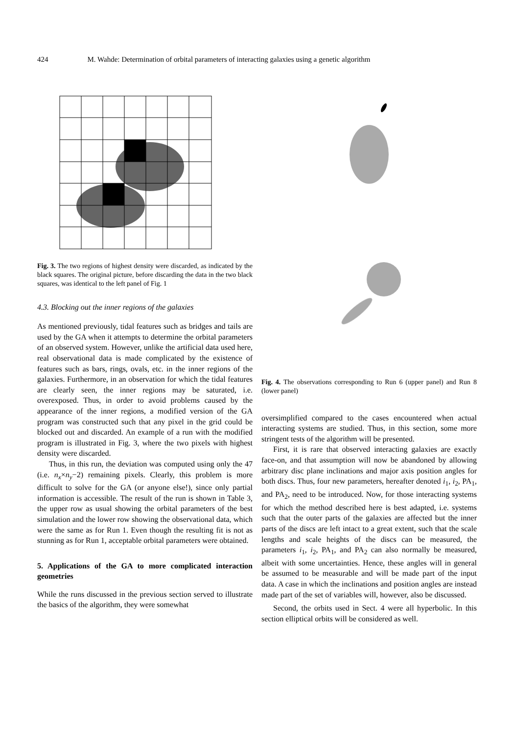424 M. Wahde: Determination of orbital parameters of interacting galaxies using a genetic algorithm
Fig. 3. The two regions of highest density were discarded, as indicated by the black squares. The original picture, before discarding the data in the two black squares, was identical to the left panel of Fig. 1
4.3. Blocking out the inner regions of the galaxies
As mentioned previously, tidal features such as bridges and tails are used by the GA when it attempts to determine the orbital parameters of an observed system. However, unlike the artificial data used here, real observational data is made complicated by the existence of features such as bars, rings, ovals, etc. in the inner regions of the galaxies. Furthermore, in an observation for which the tidal features are clearly seen, the inner regions may be saturated, i.e. overexposed. Thus, in order to avoid problems caused by the appearance of the inner regions, a modified version of the GA program was constructed such that any pixel in the grid could be blocked out and discarded. An example of a run with the modified program is illustrated in Fig. 3, where the two pixels with highest density were discarded.
Thus, in this run, the deviation was computed using only the 47 (i.e. n<sub>x</sub>×n<sub>y</sub>−2) remaining pixels. Clearly, this problem is more difficult to solve for the GA (or anyone else!), since only partial information is accessible. The result of the run is shown in Table 3, the upper row as usual showing the orbital parameters of the best simulation and the lower row showing the observational data, which were the same as for Run 1. Even though the resulting fit is not as stunning as for Run 1, acceptable orbital parameters were obtained.
5. Applications of the GA to more complicated interaction geometries
While the runs discussed in the previous section served to illustrate the basics of the algorithm, they were somewhat
Fig. 4. The observations corresponding to Run 6 (upper panel) and Run 8 (lower panel)
oversimplified compared to the cases encountered when actual interacting systems are studied. Thus, in this section, some more stringent tests of the algorithm will be presented.
First, it is rare that observed interacting galaxies are exactly face-on, and that assumption will now be abandoned by allowing arbitrary disc plane inclinations and major axis position angles for both discs. Thus, four new parameters, hereafter denoted i<sub>1</sub>, i<sub>2</sub>, PA<sub>1</sub>, and PA<sub>2</sub>, need to be introduced. Now, for those interacting systems for which the method described here is best adapted, i.e. systems such that the outer parts of the galaxies are affected but the inner parts of the discs are left intact to a great extent, such that the scale lengths and scale heights of the discs can be measured, the parameters i<sub>1</sub>, i<sub>2</sub>, PA<sub>1</sub>, and PA<sub>2</sub> can also normally be measured, albeit with some uncertainties. Hence, these angles will in general be assumed to be measurable and will be made part of the input data. A case in which the inclinations and position angles are instead made part of the set of variables will, however, also be discussed.
Second, the orbits used in Sect. 4 were all hyperbolic. In this section elliptical orbits will be considered as well.